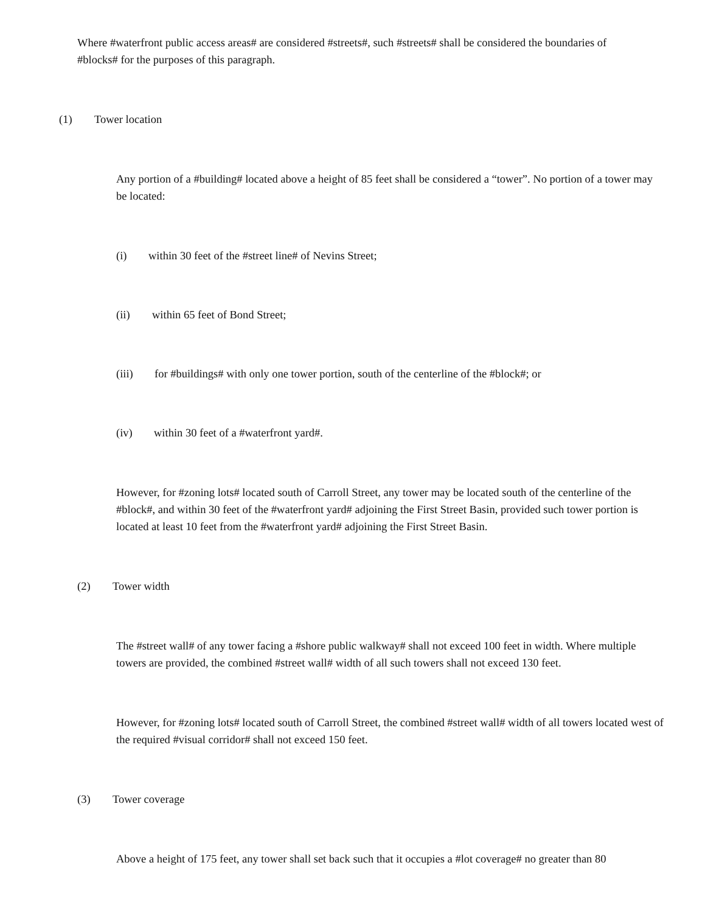Where #waterfront public access areas# are considered #streets#, such #streets# shall be considered the boundaries of #blocks# for the purposes of this paragraph.
(1) Tower location
Any portion of a #building# located above a height of 85 feet shall be considered a “tower”. No portion of a tower may be located:
(i) within 30 feet of the #street line# of Nevins Street;
(ii) within 65 feet of Bond Street;
(iii) for #buildings# with only one tower portion, south of the centerline of the #block#; or
(iv) within 30 feet of a #waterfront yard#.
However, for #zoning lots# located south of Carroll Street, any tower may be located south of the centerline of the #block#, and within 30 feet of the #waterfront yard# adjoining the First Street Basin, provided such tower portion is located at least 10 feet from the #waterfront yard# adjoining the First Street Basin.
(2) Tower width
The #street wall# of any tower facing a #shore public walkway# shall not exceed 100 feet in width. Where multiple towers are provided, the combined #street wall# width of all such towers shall not exceed 130 feet.
However, for #zoning lots# located south of Carroll Street, the combined #street wall# width of all towers located west of the required #visual corridor# shall not exceed 150 feet.
(3) Tower coverage
Above a height of 175 feet, any tower shall set back such that it occupies a #lot coverage# no greater than 80